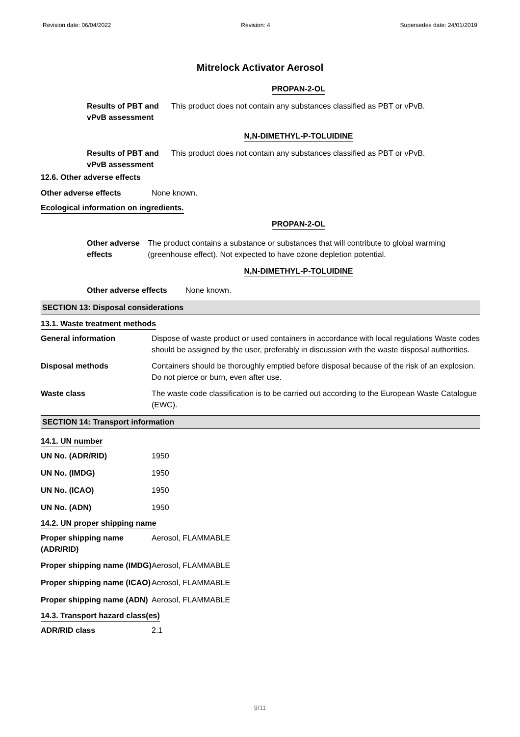Revision date: 06/04/2022 Revision: 4 Supersedes date: 24/01/2019
Mitrelock Activator Aerosol
PROPAN-2-OL
Results of PBT and vPvB assessment
This product does not contain any substances classified as PBT or vPvB.
N,N-DIMETHYL-P-TOLUIDINE
Results of PBT and vPvB assessment
This product does not contain any substances classified as PBT or vPvB.
12.6. Other adverse effects
Other adverse effects None known.
Ecological information on ingredients.
PROPAN-2-OL
Other adverse effects
The product contains a substance or substances that will contribute to global warming (greenhouse effect). Not expected to have ozone depletion potential.
N,N-DIMETHYL-P-TOLUIDINE
Other adverse effects
None known.
SECTION 13: Disposal considerations
13.1. Waste treatment methods
General information Dispose of waste product or used containers in accordance with local regulations Waste codes should be assigned by the user, preferably in discussion with the waste disposal authorities.
Disposal methods Containers should be thoroughly emptied before disposal because of the risk of an explosion. Do not pierce or burn, even after use.
Waste class The waste code classification is to be carried out according to the European Waste Catalogue (EWC).
SECTION 14: Transport information
14.1. UN number
UN No. (ADR/RID) 1950
UN No. (IMDG) 1950
UN No. (ICAO) 1950
UN No. (ADN) 1950
14.2. UN proper shipping name
Proper shipping name (ADR/RID)
Aerosol, FLAMMABLE
Proper shipping name (IMDG)
Aerosol, FLAMMABLE
Proper shipping name (ICAO)
Aerosol, FLAMMABLE
Proper shipping name (ADN)
Aerosol, FLAMMABLE
14.3. Transport hazard class(es)
ADR/RID class 2.1
9/11